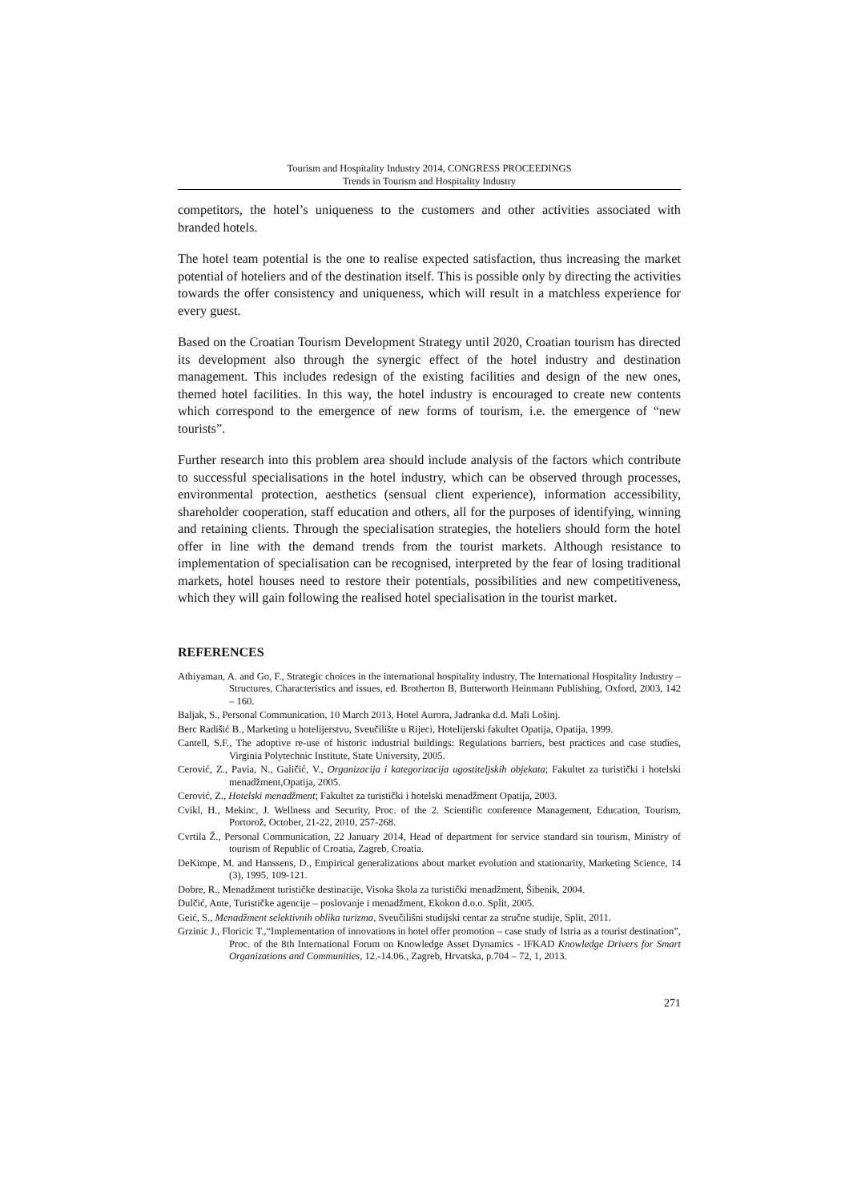Tourism and Hospitality Industry 2014, CONGRESS PROCEEDINGS
Trends in Tourism and Hospitality Industry
competitors, the hotel’s uniqueness to the customers and other activities associated with branded hotels.
The hotel team potential is the one to realise expected satisfaction, thus increasing the market potential of hoteliers and of the destination itself. This is possible only by directing the activities towards the offer consistency and uniqueness, which will result in a matchless experience for every guest.
Based on the Croatian Tourism Development Strategy until 2020, Croatian tourism has directed its development also through the synergic effect of the hotel industry and destination management. This includes redesign of the existing facilities and design of the new ones, themed hotel facilities. In this way, the hotel industry is encouraged to create new contents which correspond to the emergence of new forms of tourism, i.e. the emergence of “new tourists”.
Further research into this problem area should include analysis of the factors which contribute to successful specialisations in the hotel industry, which can be observed through processes, environmental protection, aesthetics (sensual client experience), information accessibility, shareholder cooperation, staff education and others, all for the purposes of identifying, winning and retaining clients. Through the specialisation strategies, the hoteliers should form the hotel offer in line with the demand trends from the tourist markets. Although resistance to implementation of specialisation can be recognised, interpreted by the fear of losing traditional markets, hotel houses need to restore their potentials, possibilities and new competitiveness, which they will gain following the realised hotel specialisation in the tourist market.
REFERENCES
Athiyaman, A. and Go, F., Strategic choices in the international hospitality industry, The International Hospitality Industry – Structures, Characteristics and issues, ed. Brotherton B, Butterworth Heinmann Publishing, Oxford, 2003, 142 – 160.
Baljak, S., Personal Communication, 10 March 2013, Hotel Aurora, Jadranka d.d. Mali Lošinj.
Berc Radišić B., Marketing u hotelijerstvu, Sveučilište u Rijeci, Hotelijerski fakultet Opatija, Opatija, 1999.
Cantell, S.F., The adoptive re-use of historic industrial buildings: Regulations barriers, best practices and case studies, Virginia Polytechnic Institute, State University, 2005.
Cerović, Z., Pavia, N., Galičić, V., Organizacija i kategorizacija ugostiteljskih objekata; Fakultet za turistički i hotelski menadžment,Opatija, 2005.
Cerović, Z., Hotelski menadžment; Fakultet za turistički i hotelski menadžment Opatija, 2003.
Cvikl, H., Mekinc, J. Wellness and Security, Proc. of the 2. Scientific conference Management, Education, Tourism, Portorož, October, 21-22, 2010, 257-268.
Cvrtila Ž., Personal Communication, 22 January 2014, Head of department for service standard sin tourism, Ministry of tourism of Republic of Croatia, Zagreb, Croatia.
DeKimpe, M. and Hanssens, D., Empirical generalizations about market evolution and stationarity, Marketing Science, 14 (3), 1995, 109-121.
Dobre, R., Menadžment turističke destinacije, Visoka škola za turistički menadžment, Šibenik, 2004.
Dulčić, Ante, Turističke agencije – poslovanje i menadžment, Ekokon d.o.o. Split, 2005.
Geić, S., Menadžment selektivnih oblika turizma, Sveučilišni studijski centar za stručne studije, Split, 2011.
Grzinic J., Floricic T.,“Implementation of innovations in hotel offer promotion – case study of Istria as a tourist destination”, Proc. of the 8th International Forum on Knowledge Asset Dynamics - IFKAD Knowledge Drivers for Smart Organizations and Communities, 12.-14.06., Zagreb, Hrvatska, p.704 – 72, 1, 2013.
271